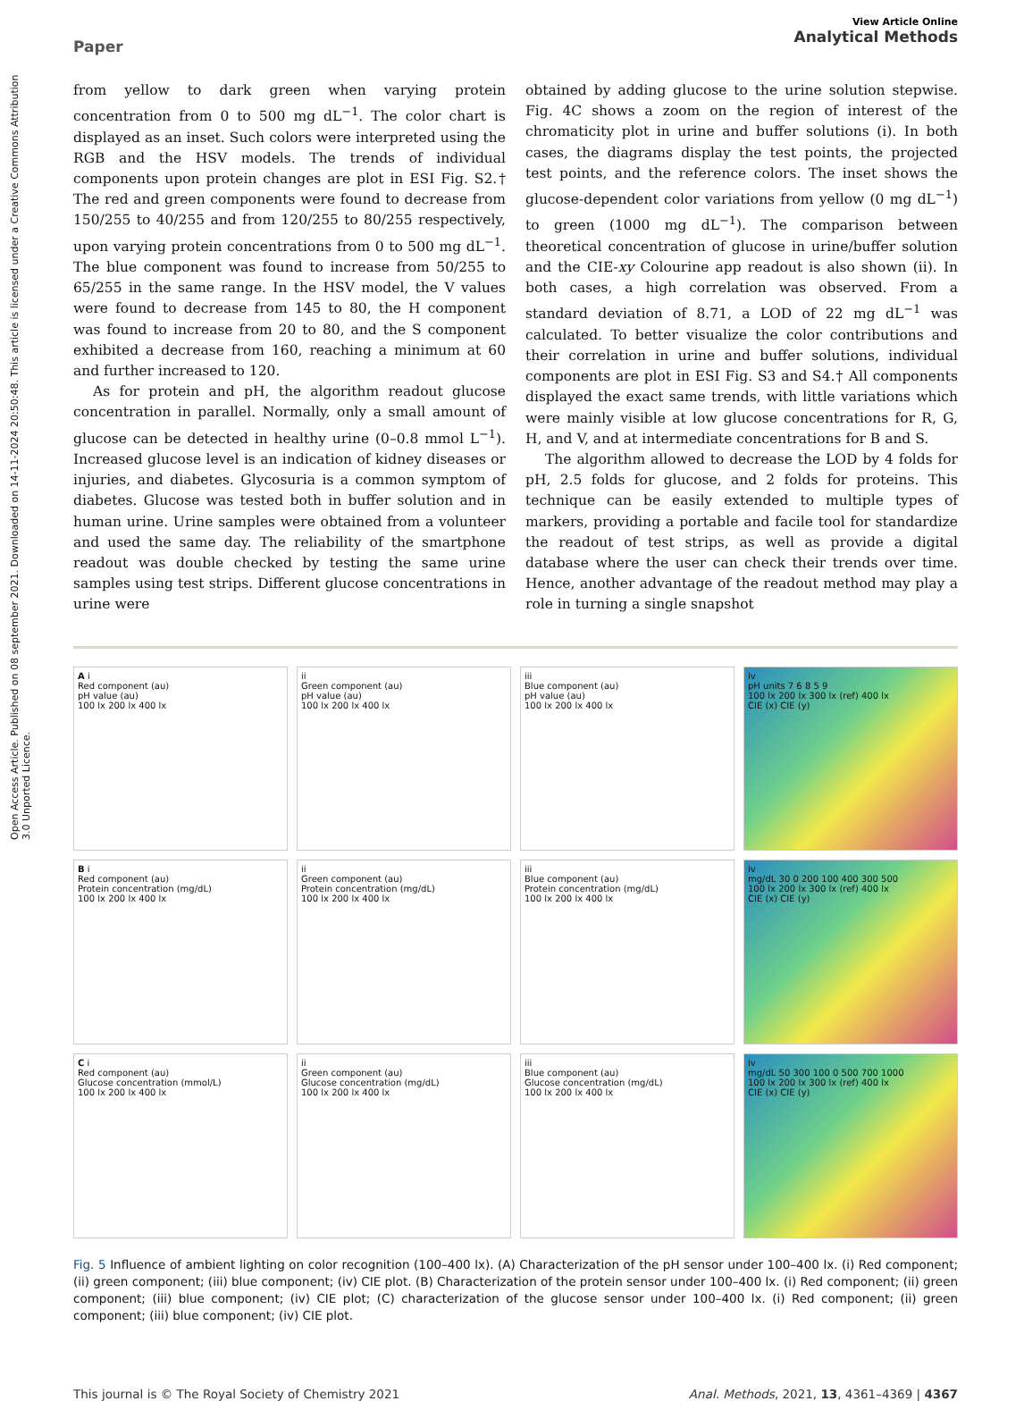Open Access Article. Published on 08 september 2021. Downloaded on 14-11-2024 20:50:48. This article is licensed under a Creative Commons Attribution 3.0 Unported Licence.
Paper
View Article Online
Analytical Methods
from yellow to dark green when varying protein concentration from 0 to 500 mg dL<sup>−1</sup>. The color chart is displayed as an inset. Such colors were interpreted using the RGB and the HSV models. The trends of individual components upon protein changes are plot in ESI Fig. S2.† The red and green components were found to decrease from 150/255 to 40/255 and from 120/255 to 80/255 respectively, upon varying protein concentrations from 0 to 500 mg dL<sup>−1</sup>. The blue component was found to increase from 50/255 to 65/255 in the same range. In the HSV model, the V values were found to decrease from 145 to 80, the H component was found to increase from 20 to 80, and the S component exhibited a decrease from 160, reaching a minimum at 60 and further increased to 120.
As for protein and pH, the algorithm readout glucose concentration in parallel. Normally, only a small amount of glucose can be detected in healthy urine (0–0.8 mmol L<sup>−1</sup>). Increased glucose level is an indication of kidney diseases or injuries, and diabetes. Glycosuria is a common symptom of diabetes. Glucose was tested both in buffer solution and in human urine. Urine samples were obtained from a volunteer and used the same day. The reliability of the smartphone readout was double checked by testing the same urine samples using test strips. Different glucose concentrations in urine were
obtained by adding glucose to the urine solution stepwise. Fig. 4C shows a zoom on the region of interest of the chromaticity plot in urine and buffer solutions (i). In both cases, the diagrams display the test points, the projected test points, and the reference colors. The inset shows the glucose-dependent color variations from yellow (0 mg dL<sup>−1</sup>) to green (1000 mg dL<sup>−1</sup>). The comparison between theoretical concentration of glucose in urine/buffer solution and the CIE-xy Colourine app readout is also shown (ii). In both cases, a high correlation was observed. From a standard deviation of 8.71, a LOD of 22 mg dL<sup>−1</sup> was calculated. To better visualize the color contributions and their correlation in urine and buffer solutions, individual components are plot in ESI Fig. S3 and S4.† All components displayed the exact same trends, with little variations which were mainly visible at low glucose concentrations for R, G, H, and V, and at intermediate concentrations for B and S.
The algorithm allowed to decrease the LOD by 4 folds for pH, 2.5 folds for glucose, and 2 folds for proteins. This technique can be easily extended to multiple types of markers, providing a portable and facile tool for standardize the readout of test strips, as well as provide a digital database where the user can check their trends over time. Hence, another advantage of the readout method may play a role in turning a single snapshot
A i
Red component (au)
pH value (au)
100 lx 200 lx 400 lx
ii
Green component (au)
pH value (au)
100 lx 200 lx 400 lx
iii
Blue component (au)
pH value (au)
100 lx 200 lx 400 lx
iv
pH units 7 6 8 5 9
100 lx 200 lx 300 lx (ref) 400 lx
CIE (x) CIE (y)
B i
Red component (au)
Protein concentration (mg/dL)
100 lx 200 lx 400 lx
ii
Green component (au)
Protein concentration (mg/dL)
100 lx 200 lx 400 lx
iii
Blue component (au)
Protein concentration (mg/dL)
100 lx 200 lx 400 lx
iv
mg/dL 30 0 200 100 400 300 500
100 lx 200 lx 300 lx (ref) 400 lx
CIE (x) CIE (y)
C i
Red component (au)
Glucose concentration (mmol/L)
100 lx 200 lx 400 lx
ii
Green component (au)
Glucose concentration (mg/dL)
100 lx 200 lx 400 lx
iii
Blue component (au)
Glucose concentration (mg/dL)
100 lx 200 lx 400 lx
iv
mg/dL 50 300 100 0 500 700 1000
100 lx 200 lx 300 lx (ref) 400 lx
CIE (x) CIE (y)
Fig. 5 Influence of ambient lighting on color recognition (100–400 lx). (A) Characterization of the pH sensor under 100–400 lx. (i) Red component; (ii) green component; (iii) blue component; (iv) CIE plot. (B) Characterization of the protein sensor under 100–400 lx. (i) Red component; (ii) green component; (iii) blue component; (iv) CIE plot; (C) characterization of the glucose sensor under 100–400 lx. (i) Red component; (ii) green component; (iii) blue component; (iv) CIE plot.
This journal is © The Royal Society of Chemistry 2021 Anal. Methods, 2021, 13, 4361–4369 | 4367